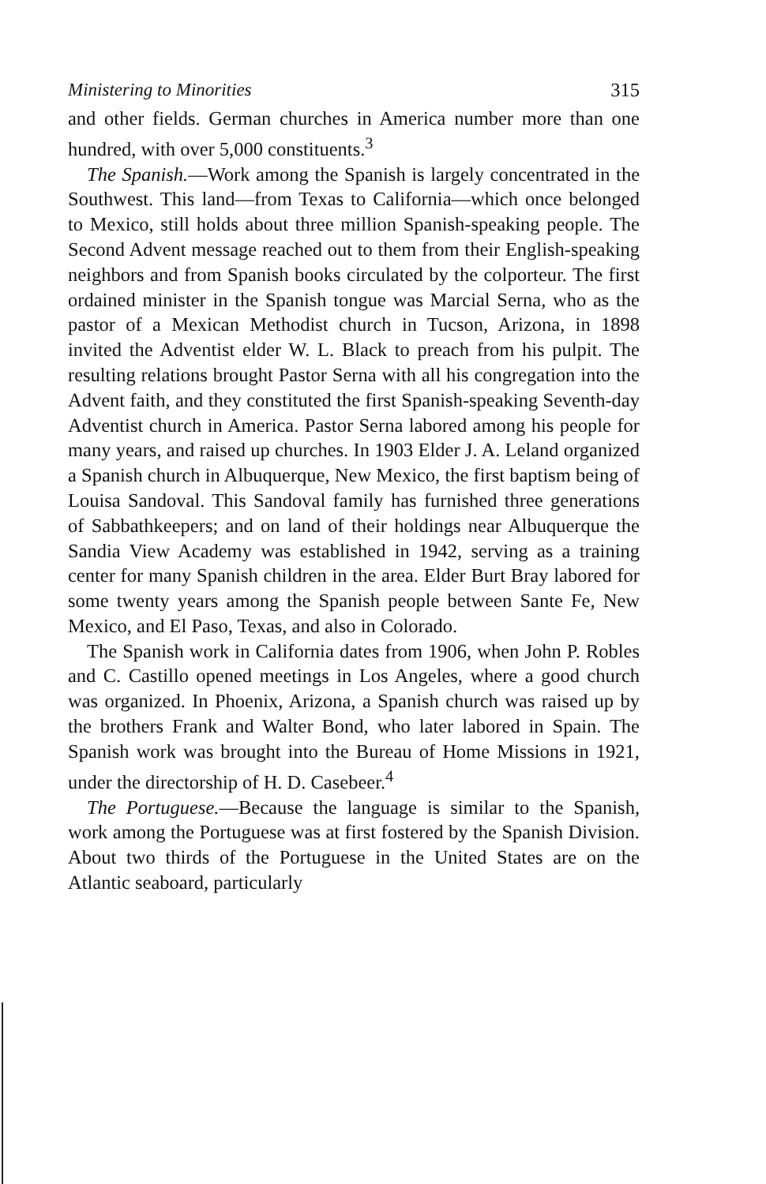Ministering to Minorities 315
and other fields. German churches in America number more than one hundred, with over 5,000 constituents.<sup>3</sup>
The Spanish.—Work among the Spanish is largely concentrated in the Southwest. This land—from Texas to California—which once belonged to Mexico, still holds about three million Spanish-speaking people. The Second Advent message reached out to them from their English-speaking neighbors and from Spanish books circulated by the colporteur. The first ordained minister in the Spanish tongue was Marcial Serna, who as the pastor of a Mexican Methodist church in Tucson, Arizona, in 1898 invited the Adventist elder W. L. Black to preach from his pulpit. The resulting relations brought Pastor Serna with all his congregation into the Advent faith, and they constituted the first Spanish-speaking Seventh-day Adventist church in America. Pastor Serna labored among his people for many years, and raised up churches. In 1903 Elder J. A. Leland organized a Spanish church in Albuquerque, New Mexico, the first baptism being of Louisa Sandoval. This Sandoval family has furnished three generations of Sabbathkeepers; and on land of their holdings near Albuquerque the Sandia View Academy was established in 1942, serving as a training center for many Spanish children in the area. Elder Burt Bray labored for some twenty years among the Spanish people between Sante Fe, New Mexico, and El Paso, Texas, and also in Colorado.
The Spanish work in California dates from 1906, when John P. Robles and C. Castillo opened meetings in Los Angeles, where a good church was organized. In Phoenix, Arizona, a Spanish church was raised up by the brothers Frank and Walter Bond, who later labored in Spain. The Spanish work was brought into the Bureau of Home Missions in 1921, under the directorship of H. D. Casebeer.<sup>4</sup>
The Portuguese.—Because the language is similar to the Spanish, work among the Portuguese was at first fostered by the Spanish Division. About two thirds of the Portuguese in the United States are on the Atlantic seaboard, particularly